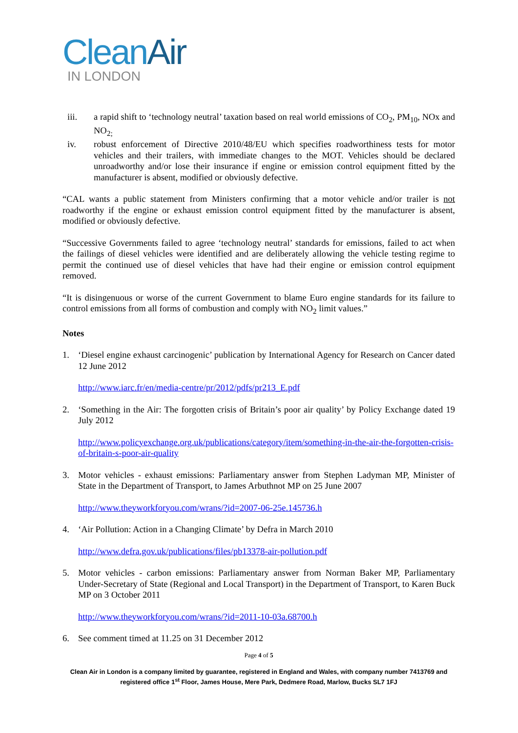CleanAir
IN LONDON
iii. a rapid shift to ‘technology neutral’ taxation based on real world emissions of CO<sub>2</sub>, PM<sub>10</sub>, NOx and NO<sub>2;</sub>
iv. robust enforcement of Directive 2010/48/EU which specifies roadworthiness tests for motor vehicles and their trailers, with immediate changes to the MOT. Vehicles should be declared unroadworthy and/or lose their insurance if engine or emission control equipment fitted by the manufacturer is absent, modified or obviously defective.
“CAL wants a public statement from Ministers confirming that a motor vehicle and/or trailer is not roadworthy if the engine or exhaust emission control equipment fitted by the manufacturer is absent, modified or obviously defective.
“Successive Governments failed to agree ‘technology neutral’ standards for emissions, failed to act when the failings of diesel vehicles were identified and are deliberately allowing the vehicle testing regime to permit the continued use of diesel vehicles that have had their engine or emission control equipment removed.
“It is disingenuous or worse of the current Government to blame Euro engine standards for its failure to control emissions from all forms of combustion and comply with NO<sub>2</sub> limit values.”
Notes
1. ‘Diesel engine exhaust carcinogenic’ publication by International Agency for Research on Cancer dated 12 June 2012
http://www.iarc.fr/en/media-centre/pr/2012/pdfs/pr213_E.pdf
2. ‘Something in the Air: The forgotten crisis of Britain’s poor air quality’ by Policy Exchange dated 19 July 2012
http://www.policyexchange.org.uk/publications/category/item/something-in-the-air-the-forgotten-crisis-of-britain-s-poor-air-quality
3. Motor vehicles - exhaust emissions: Parliamentary answer from Stephen Ladyman MP, Minister of State in the Department of Transport, to James Arbuthnot MP on 25 June 2007
http://www.theyworkforyou.com/wrans/?id=2007-06-25e.145736.h
4. ‘Air Pollution: Action in a Changing Climate’ by Defra in March 2010
http://www.defra.gov.uk/publications/files/pb13378-air-pollution.pdf
5. Motor vehicles - carbon emissions: Parliamentary answer from Norman Baker MP, Parliamentary Under-Secretary of State (Regional and Local Transport) in the Department of Transport, to Karen Buck MP on 3 October 2011
http://www.theyworkforyou.com/wrans/?id=2011-10-03a.68700.h
6. See comment timed at 11.25 on 31 December 2012
Page 4 of 5
Clean Air in London is a company limited by guarantee, registered in England and Wales, with company number 7413769 and registered office 1<sup>st</sup> Floor, James House, Mere Park, Dedmere Road, Marlow, Bucks SL7 1FJ